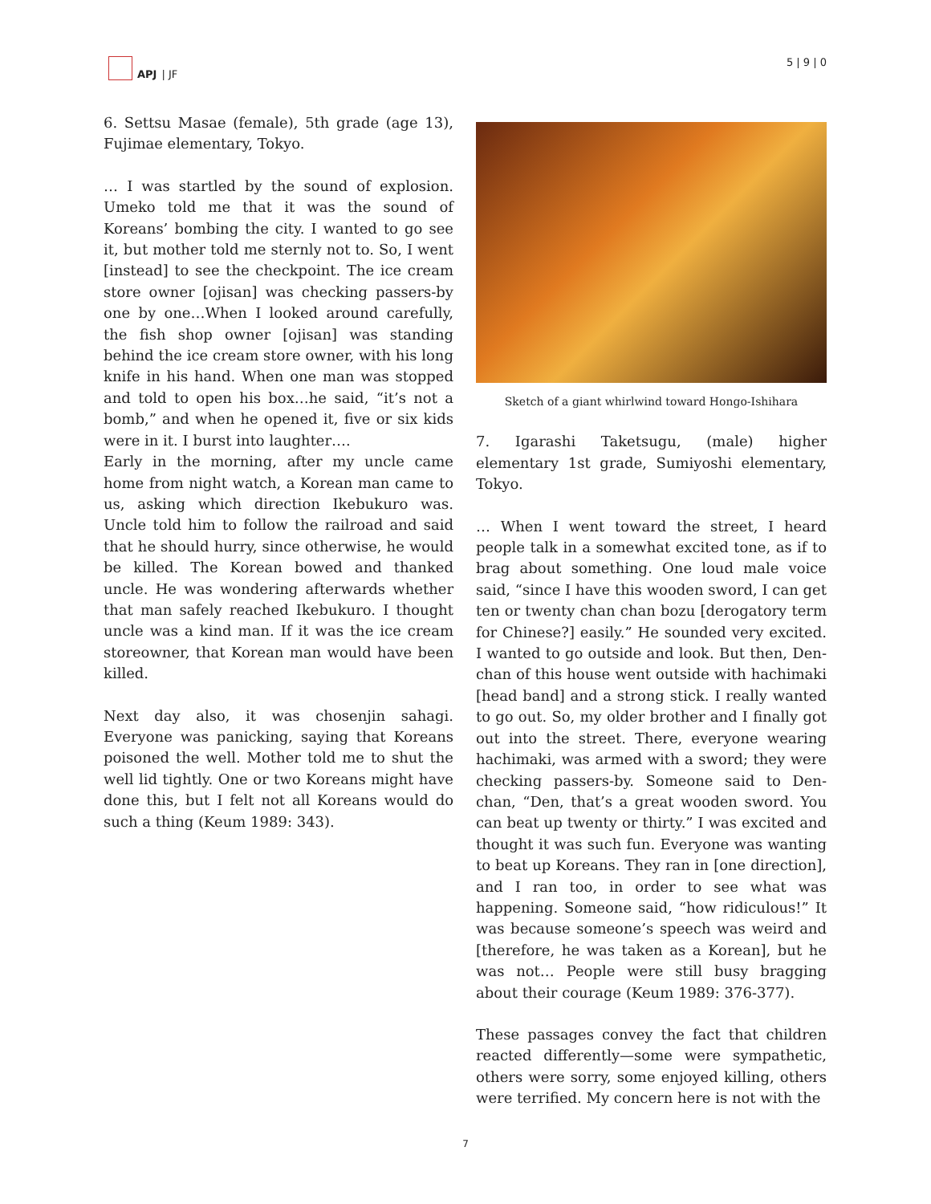APJ | JF 5 | 9 | 0
6. Settsu Masae (female), 5th grade (age 13), Fujimae elementary, Tokyo.
… I was startled by the sound of explosion. Umeko told me that it was the sound of Koreans’ bombing the city. I wanted to go see it, but mother told me sternly not to. So, I went [instead] to see the checkpoint. The ice cream store owner [ojisan] was checking passers-by one by one…When I looked around carefully, the fish shop owner [ojisan] was standing behind the ice cream store owner, with his long knife in his hand. When one man was stopped and told to open his box…he said, “it’s not a bomb,” and when he opened it, five or six kids were in it. I burst into laughter….
Early in the morning, after my uncle came home from night watch, a Korean man came to us, asking which direction Ikebukuro was. Uncle told him to follow the railroad and said that he should hurry, since otherwise, he would be killed. The Korean bowed and thanked uncle. He was wondering afterwards whether that man safely reached Ikebukuro. I thought uncle was a kind man. If it was the ice cream storeowner, that Korean man would have been killed.
Next day also, it was chosenjin sahagi. Everyone was panicking, saying that Koreans poisoned the well. Mother told me to shut the well lid tightly. One or two Koreans might have done this, but I felt not all Koreans would do such a thing (Keum 1989: 343).
Sketch of a giant whirlwind toward Hongo-Ishihara
7. Igarashi Taketsugu, (male) higher elementary 1st grade, Sumiyoshi elementary, Tokyo.
… When I went toward the street, I heard people talk in a somewhat excited tone, as if to brag about something. One loud male voice said, “since I have this wooden sword, I can get ten or twenty chan chan bozu [derogatory term for Chinese?] easily.” He sounded very excited. I wanted to go outside and look. But then, Den-chan of this house went outside with hachimaki [head band] and a strong stick. I really wanted to go out. So, my older brother and I finally got out into the street. There, everyone wearing hachimaki, was armed with a sword; they were checking passers-by. Someone said to Den-chan, “Den, that’s a great wooden sword. You can beat up twenty or thirty.” I was excited and thought it was such fun. Everyone was wanting to beat up Koreans. They ran in [one direction], and I ran too, in order to see what was happening. Someone said, “how ridiculous!” It was because someone’s speech was weird and [therefore, he was taken as a Korean], but he was not… People were still busy bragging about their courage (Keum 1989: 376-377).
These passages convey the fact that children reacted differently—some were sympathetic, others were sorry, some enjoyed killing, others were terrified. My concern here is not with the
7